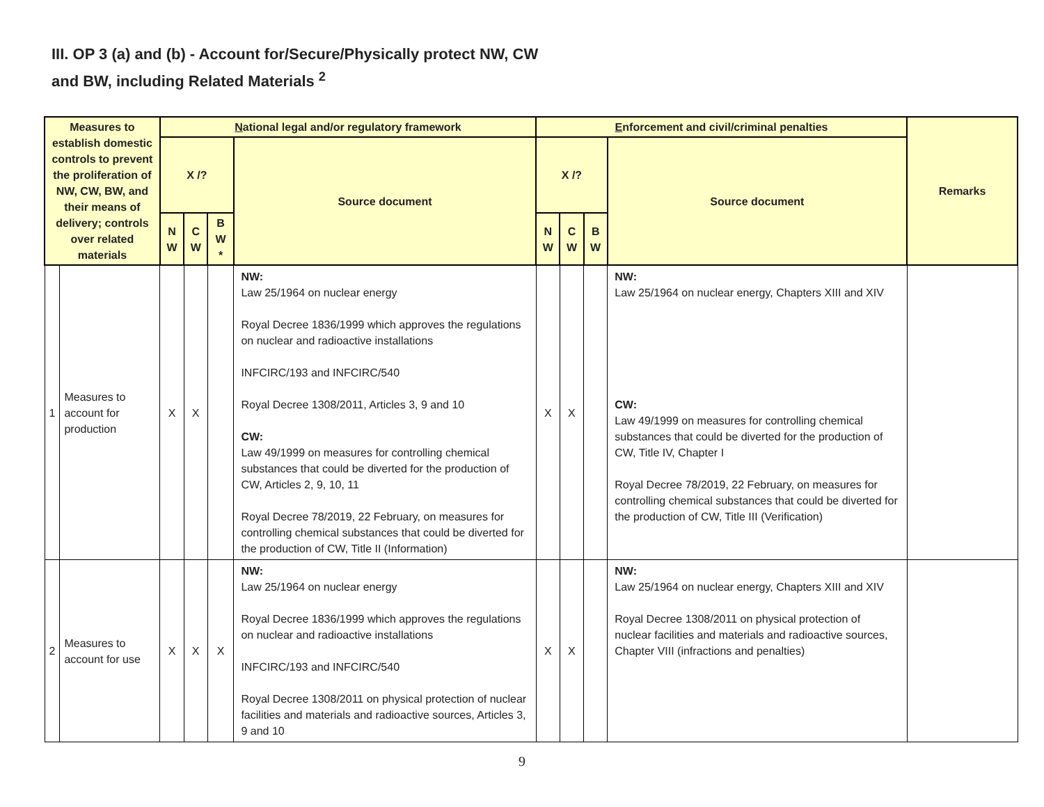III. OP 3 (a) and (b) - Account for/Secure/Physically protect NW, CW
and BW, including Related Materials <sup>2</sup>
| Measures to establish domestic controls to prevent the proliferation of NW, CW, BW, and their means of delivery; controls over related materials | | N ational legal and/or regulatory framework | | | | E nforcement and civil/criminal penalties | | | | Remarks |
| --- | --- | --- | --- | --- | --- | --- | --- | --- | --- | --- |
| | | X /? | | | Source document | X /? | | | Source document | |
| | | N W | C W | B W * | | N W | C W | B W | | |
| 1 | Measures to account for production | X | X | | NW: Law 25/1964 on nuclear energy Royal Decree 1836/1999 which approves the regulations on nuclear and radioactive installations INFCIRC/193 and INFCIRC/540 Royal Decree 1308/2011, Articles 3, 9 and 10 CW: Law 49/1999 on measures for controlling chemical substances that could be diverted for the production of CW, Articles 2, 9, 10, 11 Royal Decree 78/2019, 22 February, on measures for controlling chemical substances that could be diverted for the production of CW, Title II (Information) | X | X | | NW: Law 25/1964 on nuclear energy, Chapters XIII and XIV CW: Law 49/1999 on measures for controlling chemical substances that could be diverted for the production of CW, Title IV, Chapter I Royal Decree 78/2019, 22 February, on measures for controlling chemical substances that could be diverted for the production of CW, Title III (Verification) | |
| 2 | Measures to account for use | X | X | X | NW: Law 25/1964 on nuclear energy Royal Decree 1836/1999 which approves the regulations on nuclear and radioactive installations INFCIRC/193 and INFCIRC/540 Royal Decree 1308/2011 on physical protection of nuclear facilities and materials and radioactive sources, Articles 3, 9 and 10 | X | X | | NW: Law 25/1964 on nuclear energy, Chapters XIII and XIV Royal Decree 1308/2011 on physical protection of nuclear facilities and materials and radioactive sources, Chapter VIII (infractions and penalties) | |
9